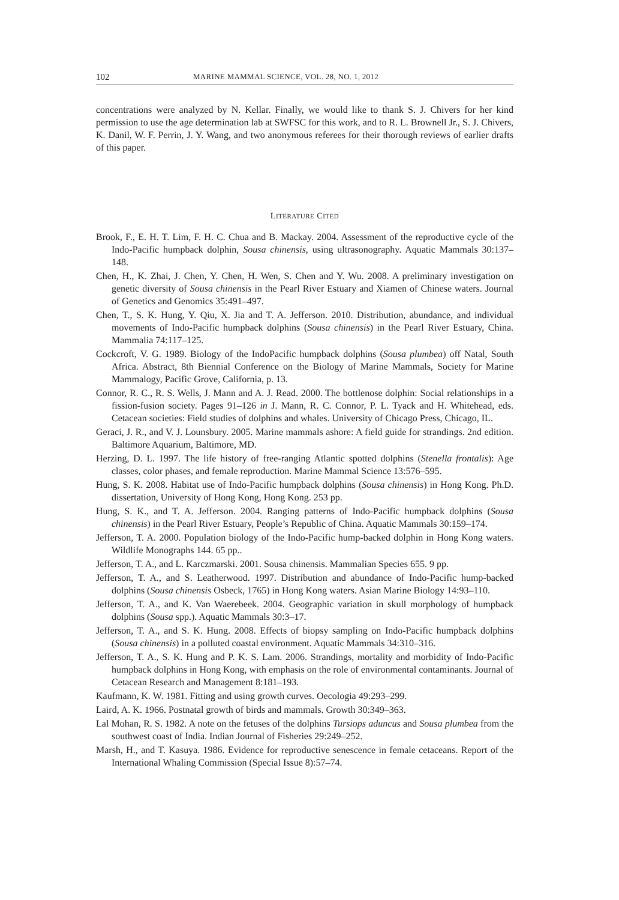102 MARINE MAMMAL SCIENCE, VOL. 28, NO. 1, 2012
concentrations were analyzed by N. Kellar. Finally, we would like to thank S. J. Chivers for her kind permission to use the age determination lab at SWFSC for this work, and to R. L. Brownell Jr., S. J. Chivers, K. Danil, W. F. Perrin, J. Y. Wang, and two anonymous referees for their thorough reviews of earlier drafts of this paper.
LITERATURE CITED
Brook, F., E. H. T. Lim, F. H. C. Chua and B. Mackay. 2004. Assessment of the reproductive cycle of the Indo-Pacific humpback dolphin, Sousa chinensis, using ultrasonography. Aquatic Mammals 30:137–148.
Chen, H., K. Zhai, J. Chen, Y. Chen, H. Wen, S. Chen and Y. Wu. 2008. A preliminary investigation on genetic diversity of Sousa chinensis in the Pearl River Estuary and Xiamen of Chinese waters. Journal of Genetics and Genomics 35:491–497.
Chen, T., S. K. Hung, Y. Qiu, X. Jia and T. A. Jefferson. 2010. Distribution, abundance, and individual movements of Indo-Pacific humpback dolphins (Sousa chinensis) in the Pearl River Estuary, China. Mammalia 74:117–125.
Cockcroft, V. G. 1989. Biology of the IndoPacific humpback dolphins (Sousa plumbea) off Natal, South Africa. Abstract, 8th Biennial Conference on the Biology of Marine Mammals, Society for Marine Mammalogy, Pacific Grove, California, p. 13.
Connor, R. C., R. S. Wells, J. Mann and A. J. Read. 2000. The bottlenose dolphin: Social relationships in a fission-fusion society. Pages 91–126 in J. Mann, R. C. Connor, P. L. Tyack and H. Whitehead, eds. Cetacean societies: Field studies of dolphins and whales. University of Chicago Press, Chicago, IL.
Geraci, J. R., and V. J. Lounsbury. 2005. Marine mammals ashore: A field guide for strandings. 2nd edition. Baltimore Aquarium, Baltimore, MD.
Herzing, D. L. 1997. The life history of free-ranging Atlantic spotted dolphins (Stenella frontalis): Age classes, color phases, and female reproduction. Marine Mammal Science 13:576–595.
Hung, S. K. 2008. Habitat use of Indo-Pacific humpback dolphins (Sousa chinensis) in Hong Kong. Ph.D. dissertation, University of Hong Kong, Hong Kong. 253 pp.
Hung, S. K., and T. A. Jefferson. 2004. Ranging patterns of Indo-Pacific humpback dolphins (Sousa chinensis) in the Pearl River Estuary, People’s Republic of China. Aquatic Mammals 30:159–174.
Jefferson, T. A. 2000. Population biology of the Indo-Pacific hump-backed dolphin in Hong Kong waters. Wildlife Monographs 144. 65 pp..
Jefferson, T. A., and L. Karczmarski. 2001. Sousa chinensis. Mammalian Species 655. 9 pp.
Jefferson, T. A., and S. Leatherwood. 1997. Distribution and abundance of Indo-Pacific hump-backed dolphins (Sousa chinensis Osbeck, 1765) in Hong Kong waters. Asian Marine Biology 14:93–110.
Jefferson, T. A., and K. Van Waerebeek. 2004. Geographic variation in skull morphology of humpback dolphins (Sousa spp.). Aquatic Mammals 30:3–17.
Jefferson, T. A., and S. K. Hung. 2008. Effects of biopsy sampling on Indo-Pacific humpback dolphins (Sousa chinensis) in a polluted coastal environment. Aquatic Mammals 34:310–316.
Jefferson, T. A., S. K. Hung and P. K. S. Lam. 2006. Strandings, mortality and morbidity of Indo-Pacific humpback dolphins in Hong Kong, with emphasis on the role of environmental contaminants. Journal of Cetacean Research and Management 8:181–193.
Kaufmann, K. W. 1981. Fitting and using growth curves. Oecologia 49:293–299.
Laird, A. K. 1966. Postnatal growth of birds and mammals. Growth 30:349–363.
Lal Mohan, R. S. 1982. A note on the fetuses of the dolphins Tursiops aduncus and Sousa plumbea from the southwest coast of India. Indian Journal of Fisheries 29:249–252.
Marsh, H., and T. Kasuya. 1986. Evidence for reproductive senescence in female cetaceans. Report of the International Whaling Commission (Special Issue 8):57–74.